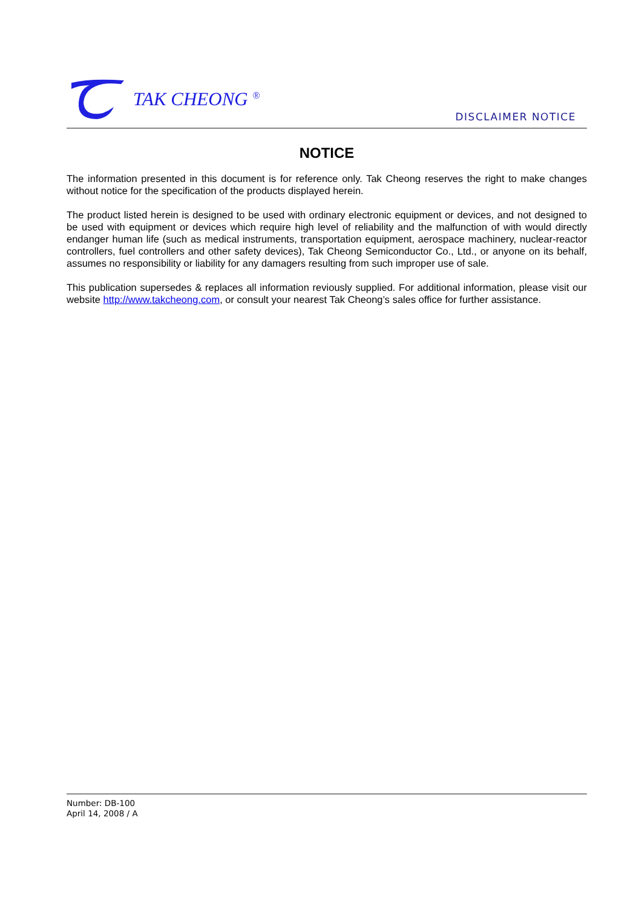TAK CHEONG <sup>®</sup>
DISCLAIMER NOTICE
NOTICE
The information presented in this document is for reference only. Tak Cheong reserves the right to make changes without notice for the specification of the products displayed herein.
The product listed herein is designed to be used with ordinary electronic equipment or devices, and not designed to be used with equipment or devices which require high level of reliability and the malfunction of with would directly endanger human life (such as medical instruments, transportation equipment, aerospace machinery, nuclear-reactor controllers, fuel controllers and other safety devices), Tak Cheong Semiconductor Co., Ltd., or anyone on its behalf, assumes no responsibility or liability for any damagers resulting from such improper use of sale.
This publication supersedes & replaces all information reviously supplied. For additional information, please visit our website http://www.takcheong.com, or consult your nearest Tak Cheong’s sales office for further assistance.
Number: DB-100
April 14, 2008 / A